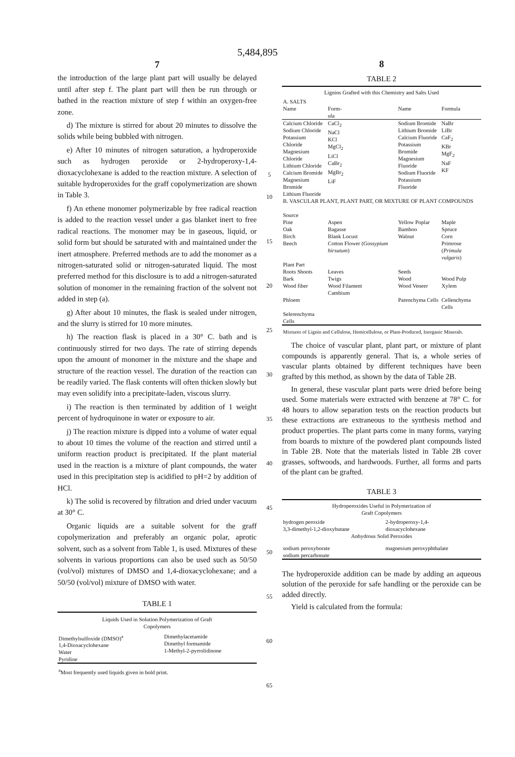5,484,895
7
the introduction of the large plant part will usually be delayed until after step f. The plant part will then be run through or bathed in the reaction mixture of step f within an oxygen-free zone.
d) The mixture is stirred for about 20 minutes to dissolve the solids while being bubbled with nitrogen.
e) After 10 minutes of nitrogen saturation, a hydroperoxide such as hydrogen peroxide or 2-hydroperoxy-1,4-dioxacyclohexane is added to the reaction mixture. A selection of suitable hydroperoxides for the graff copolymerization are shown in Table 3.
f) An ethene monomer polymerizable by free radical reaction is added to the reaction vessel under a gas blanket inert to free radical reactions. The monomer may be in gaseous, liquid, or solid form but should be saturated with and maintained under the inert atmosphere. Preferred methods are to add the monomer as a nitrogen-saturated solid or nitrogen-saturated liquid. The most preferred method for this disclosure is to add a nitrogen-saturated solution of monomer in the remaining fraction of the solvent not added in step (a).
g) After about 10 minutes, the flask is sealed under nitrogen, and the slurry is stirred for 10 more minutes.
h) The reaction flask is placed in a 30° C. bath and is continuously stirred for two days. The rate of stirring depends upon the amount of monomer in the mixture and the shape and structure of the reaction vessel. The duration of the reaction can be readily varied. The flask contents will often thicken slowly but may even solidify into a precipitate-laden, viscous slurry.
i) The reaction is then terminated by addition of 1 weight percent of hydroquinone in water or exposure to air.
j) The reaction mixture is dipped into a volume of water equal to about 10 times the volume of the reaction and stirred until a uniform reaction product is precipitated. If the plant material used in the reaction is a mixture of plant compounds, the water used in this precipitation step is acidified to pH=2 by addition of HCl.
k) The solid is recovered by filtration and dried under vacuum at 30° C.
Organic liquids are a suitable solvent for the graff copolymerization and preferably an organic polar, aprotic solvent, such as a solvent from Table 1, is used. Mixtures of these solvents in various proportions can also be used such as 50/50 (vol/vol) mixtures of DMSO and 1,4-dioxacyclohexane; and a 50/50 (vol/vol) mixture of DMSO with water.
TABLE 1
| Liquids Used in Solution Polymerization of Graft Copolymers | |
| --- | --- |
| Dimethylsulfoxide (DMSO)<sup>a</sup> 1,4-Dioxacyclohexane Water Pyridine | Dimethylacetamide Dimethyl formamide 1-Methyl-2-pyrrolidinone |
| <sup>a</sup> Most frequently used liquids given in bold print. | |
5
10
15
20
25
30
35
40
45
50
55
60
65
8
TABLE 2
| Lignins Grafted with this Chemistry and Salts Used | | | |
| --- | --- | --- | --- |
| A. SALTS | | | |
| Name | Form- ula | Name | Formula |
| Calcium Chloride Sodium Chloride Potassium Chloride Magnesium Chloride Lithium Chloride Calcium Bromide Magnesium Bromide Lithium Fluoride | CaCl<sub>2</sub> NaCl KCl MgCl<sub>2</sub> LiCl CaBr<sub>2</sub> MgBr<sub>2</sub> LiF | Sodium Bromide Lithium Bromide Calcium Fluoride Potassium Bromide Magnesium Fluoride Sodium Fluoride Potassium Fluoride | NaBr LiBr CaF<sub>2</sub> KBr MgF<sub>2</sub> NaF KF |
| B. VASCULAR PLANT, PLANT PART, OR MIXTURE OF PLANT COMPOUNDS | | | |
| Source | | | |
| Pine Oak Birch Beech | Aspen Bagasse Blank Locust Cotton Flower ( Gossypium hirsutum ) | Yellow Poplar Bamboo Walnut | Maple Spruce Corn Primrose ( Primula vulgaris ) |
| Plant Part | | | |
| Roots Shoots Bark Wood fiber Phloem Selerenchyma Cells | Leaves Twigs Wood Filament Cambium | Seeds Wood Wood Veneer Parenchyma Cells | Wood Pulp Xylem Cellenchyma Cells |
| Mixtures of Lignin and Cellulose, Hemicellulose, or Plant-Produced, Inorganic Minerals. | | | |
The choice of vascular plant, plant part, or mixture of plant compounds is apparently general. That is, a whole series of vascular plants obtained by different techniques have been grafted by this method, as shown by the data of Table 2B.
In general, these vascular plant parts were dried before being used. Some materials were extracted with benzene at 78° C. for 48 hours to allow separation tests on the reaction products but these extractions are extraneous to the synthesis method and product properties. The plant parts come in many forms, varying from boards to mixture of the powdered plant compounds listed in Table 2B. Note that the materials listed in Table 2B cover grasses, softwoods, and hardwoods. Further, all forms and parts of the plant can be grafted.
TABLE 3
| Hydroperoxides Useful in Polymerization of Graft Copolymers | |
| --- | --- |
| hydrogen peroxide 3,3-dimethyl-1,2-dioxybutane | 2-hydroperoxy-1,4- dioxacyclohexane |
| Anhydrous Solid Peroxides | |
| sodium peroxyborate sodium percarbonate | magnesium peroxyphthalate |
The hydroperoxide addition can be made by adding an aqueous solution of the peroxide for safe handling or the peroxide can be added directly.
Yield is calculated from the formula: